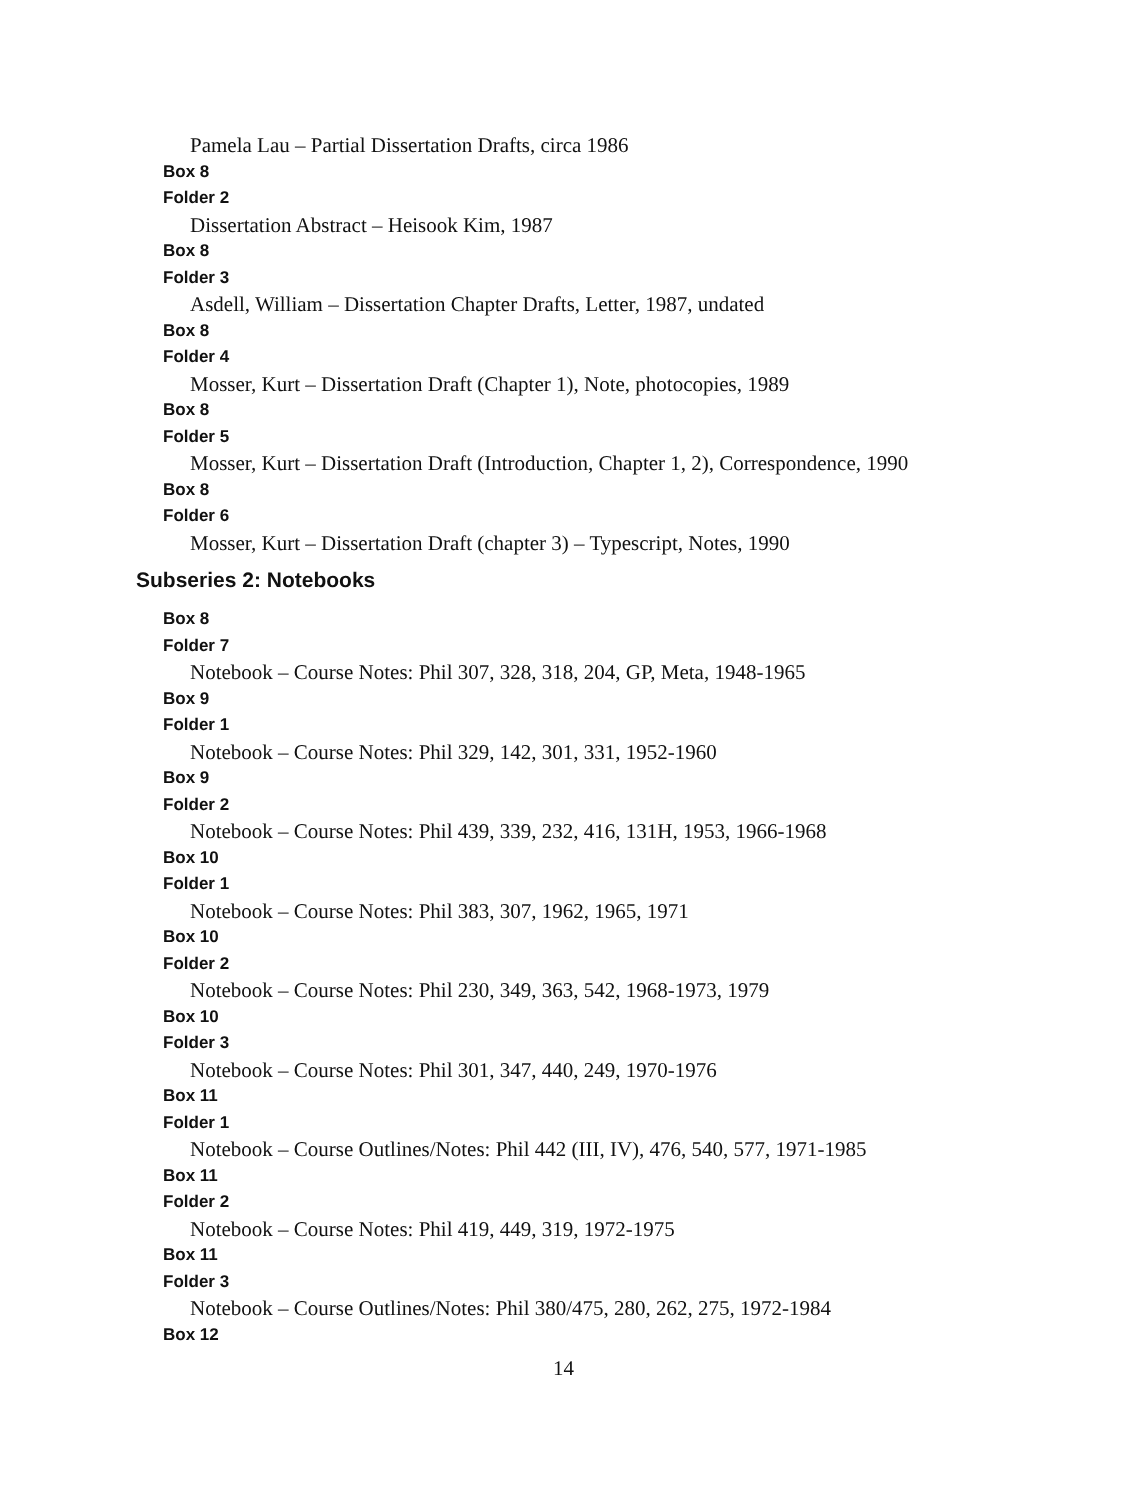Pamela Lau – Partial Dissertation Drafts, circa 1986
Box 8
Folder 2
Dissertation Abstract – Heisook Kim, 1987
Box 8
Folder 3
Asdell, William – Dissertation Chapter Drafts, Letter, 1987, undated
Box 8
Folder 4
Mosser, Kurt – Dissertation Draft (Chapter 1), Note, photocopies, 1989
Box 8
Folder 5
Mosser, Kurt – Dissertation Draft (Introduction, Chapter 1, 2), Correspondence, 1990
Box 8
Folder 6
Mosser, Kurt – Dissertation Draft (chapter 3) – Typescript, Notes, 1990
Subseries 2: Notebooks
Box 8
Folder 7
Notebook – Course Notes: Phil 307, 328, 318, 204, GP, Meta, 1948-1965
Box 9
Folder 1
Notebook – Course Notes: Phil 329, 142, 301, 331, 1952-1960
Box 9
Folder 2
Notebook – Course Notes: Phil 439, 339, 232, 416, 131H, 1953, 1966-1968
Box 10
Folder 1
Notebook – Course Notes: Phil 383, 307, 1962, 1965, 1971
Box 10
Folder 2
Notebook – Course Notes: Phil 230, 349, 363, 542, 1968-1973, 1979
Box 10
Folder 3
Notebook – Course Notes: Phil 301, 347, 440, 249, 1970-1976
Box 11
Folder 1
Notebook – Course Outlines/Notes: Phil 442 (III, IV), 476, 540, 577, 1971-1985
Box 11
Folder 2
Notebook – Course Notes: Phil 419, 449, 319, 1972-1975
Box 11
Folder 3
Notebook – Course Outlines/Notes: Phil 380/475, 280, 262, 275, 1972-1984
Box 12
14